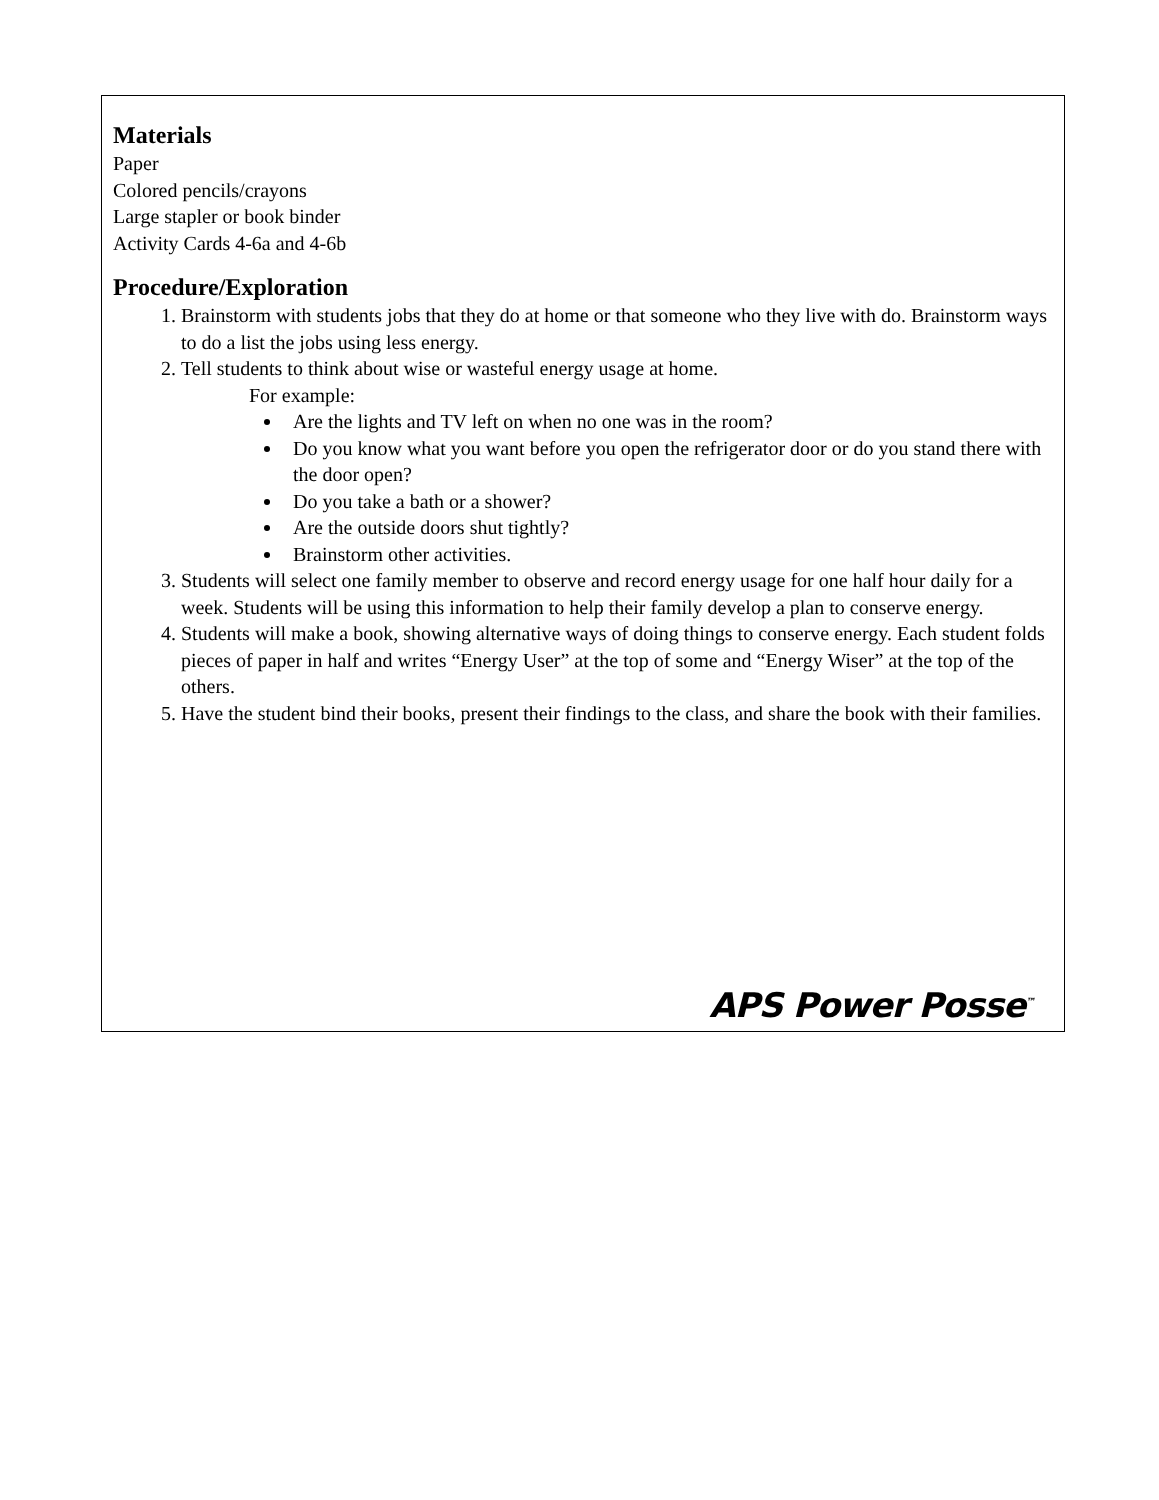Materials
Paper
Colored pencils/crayons
Large stapler or book binder
Activity Cards 4-6a and 4-6b
Procedure/Exploration
1. Brainstorm with students jobs that they do at home or that someone who they live with do. Brainstorm ways to do a list the jobs using less energy.
2. Tell students to think about wise or wasteful energy usage at home.
For example:
Are the lights and TV left on when no one was in the room?
Do you know what you want before you open the refrigerator door or do you stand there with the door open?
Do you take a bath or a shower?
Are the outside doors shut tightly?
Brainstorm other activities.
3. Students will select one family member to observe and record energy usage for one half hour daily for a week. Students will be using this information to help their family develop a plan to conserve energy.
4. Students will make a book, showing alternative ways of doing things to conserve energy. Each student folds pieces of paper in half and writes “Energy User” at the top of some and “Energy Wiser” at the top of the others.
5. Have the student bind their books, present their findings to the class, and share the book with their families.
APS Power Posse<sup>™</sup>